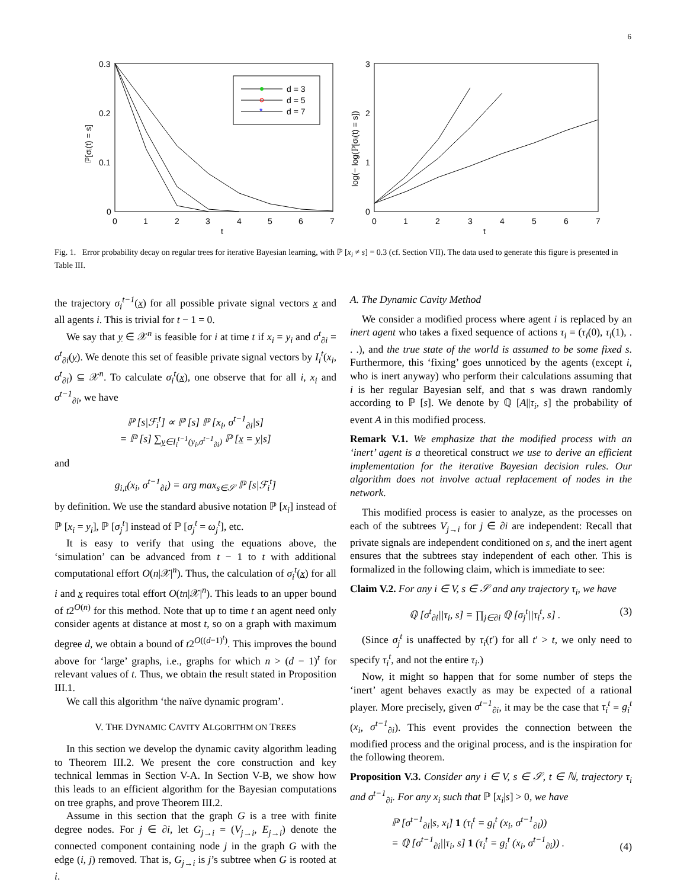6
0.3
0.2
0.1
0
0
1
2
3
4
5
6
7
t
ℙ[σᵢ(t) = s]
d = 3
d = 5
*
d = 7
3
2
1
0
0
1
2
3
4
5
6
7
t
log(− log(ℙ[σᵢ(t) = s])
Fig. 1. Error probability decay on regular trees for iterative Bayesian learning, with ℙ [x<sub>i</sub> ≠ s] = 0.3 (cf. Section VII). The data used to generate this figure is presented in Table III.
the trajectory σ<sub>i</sub><sup>t−1</sup>(x) for all possible private signal vectors x and all agents i. This is trivial for t − 1 = 0.
We say that y ∈ 𝒳<sup>n</sup> is feasible for i at time t if x<sub>i</sub> = y<sub>i</sub> and σ<sup>t</sup><sub>∂i</sub> = σ<sup>t</sup><sub>∂i</sub>(y). We denote this set of feasible private signal vectors by I<sub>i</sub><sup>t</sup>(x<sub>i</sub>, σ<sup>t</sup><sub>∂i</sub>) ⊆ 𝒳<sup>n</sup>. To calculate σ<sub>i</sub><sup>t</sup>(x), one observe that for all i, x<sub>i</sub> and σ<sup>t−1</sup><sub>∂i</sub>, we have
ℙ [s|ℱ<sub>i</sub><sup>t</sup>] ∝ ℙ [s] ℙ [x<sub>i</sub>, σ<sup>t−1</sup><sub>∂i</sub>|s]
= ℙ [s] ∑<sub>y∈I<sub>i</sub><sup>t−1</sup>(y<sub>i</sub>,σ<sup>t−1</sup><sub>∂i</sub>)</sub> ℙ [x = y|s]
and
g<sub>i,t</sub>(x<sub>i</sub>, σ<sup>t−1</sup><sub>∂i</sub>) = arg max<sub>s∈𝒮</sub> ℙ [s|ℱ<sub>i</sub><sup>t</sup>]
by definition. We use the standard abusive notation ℙ [x<sub>i</sub>] instead of ℙ [x<sub>i</sub> = y<sub>i</sub>], ℙ [σ<sub>j</sub><sup>t</sup>] instead of ℙ [σ<sub>j</sub><sup>t</sup> = ω<sub>j</sub><sup>t</sup>], etc.
It is easy to verify that using the equations above, the ‘simulation’ can be advanced from t − 1 to t with additional computational effort O(n|𝒳|<sup>n</sup>). Thus, the calculation of σ<sub>i</sub><sup>t</sup>(x) for all i and x requires total effort O(tn|𝒳|<sup>n</sup>). This leads to an upper bound of t2<sup>O(n)</sup> for this method. Note that up to time t an agent need only consider agents at distance at most t, so on a graph with maximum degree d, we obtain a bound of t2<sup>O((d−1)<sup>t</sup>)</sup>. This improves the bound above for ‘large’ graphs, i.e., graphs for which n > (d − 1)<sup>t</sup> for relevant values of t. Thus, we obtain the result stated in Proposition III.1.
We call this algorithm ‘the naïve dynamic program’.
V. THE DYNAMIC CAVITY ALGORITHM ON TREES
In this section we develop the dynamic cavity algorithm leading to Theorem III.2. We present the core construction and key technical lemmas in Section V-A. In Section V-B, we show how this leads to an efficient algorithm for the Bayesian computations on tree graphs, and prove Theorem III.2.
Assume in this section that the graph G is a tree with finite degree nodes. For j ∈ ∂i, let G<sub>j→i</sub> = (V<sub>j→i</sub>, E<sub>j→i</sub>) denote the connected component containing node j in the graph G with the edge (i, j) removed. That is, G<sub>j→i</sub> is j’s subtree when G is rooted at i.
A. The Dynamic Cavity Method
We consider a modified process where agent i is replaced by an inert agent who takes a fixed sequence of actions τ<sub>i</sub> = (τ<sub>i</sub>(0), τ<sub>i</sub>(1), . . .), and the true state of the world is assumed to be some fixed s. Furthermore, this ‘fixing’ goes unnoticed by the agents (except i, who is inert anyway) who perform their calculations assuming that i is her regular Bayesian self, and that s was drawn randomly according to ℙ [s]. We denote by ℚ [A||τ<sub>i</sub>, s] the probability of event A in this modified process.
Remark V.1. We emphasize that the modified process with an ‘inert’ agent is a theoretical construct we use to derive an efficient implementation for the iterative Bayesian decision rules. Our algorithm does not involve actual replacement of nodes in the network.
This modified process is easier to analyze, as the processes on each of the subtrees V<sub>j→i</sub> for j ∈ ∂i are independent: Recall that private signals are independent conditioned on s, and the inert agent ensures that the subtrees stay independent of each other. This is formalized in the following claim, which is immediate to see:
Claim V.2. For any i ∈ V, s ∈ 𝒮 and any trajectory τ<sub>i</sub>, we have
ℚ [σ<sup>t</sup><sub>∂i</sub>||τ<sub>i</sub>, s] = ∏<sub>j∈∂i</sub> ℚ [σ<sub>j</sub><sup>t</sup>||τ<sub>i</sub><sup>t</sup>, s] . (3)
(Since σ<sub>j</sub><sup>t</sup> is unaffected by τ<sub>i</sub>(t′) for all t′ > t, we only need to specify τ<sub>i</sub><sup>t</sup>, and not the entire τ<sub>i</sub>.)
Now, it might so happen that for some number of steps the ‘inert’ agent behaves exactly as may be expected of a rational player. More precisely, given σ<sup>t−1</sup><sub>∂i</sub>, it may be the case that τ<sub>i</sub><sup>t</sup> = g<sub>i</sub><sup>t</sup> (x<sub>i</sub>, σ<sup>t−1</sup><sub>∂i</sub>). This event provides the connection between the modified process and the original process, and is the inspiration for the following theorem.
Proposition V.3. Consider any i ∈ V, s ∈ 𝒮, t ∈ ℕ, trajectory τ<sub>i</sub> and σ<sup>t−1</sup><sub>∂i</sub>. For any x<sub>i</sub> such that ℙ [x<sub>i</sub>|s] > 0, we have
ℙ [σ<sup>t−1</sup><sub>∂i</sub>|s, x<sub>i</sub>] 1 (τ<sub>i</sub><sup>t</sup> = g<sub>i</sub><sup>t</sup> (x<sub>i</sub>, σ<sup>t−1</sup><sub>∂i</sub>))
= ℚ [σ<sup>t−1</sup><sub>∂i</sub>||τ<sub>i</sub>, s] 1 (τ<sub>i</sub><sup>t</sup> = g<sub>i</sub><sup>t</sup> (x<sub>i</sub>, σ<sup>t−1</sup><sub>∂i</sub>)) . (4)